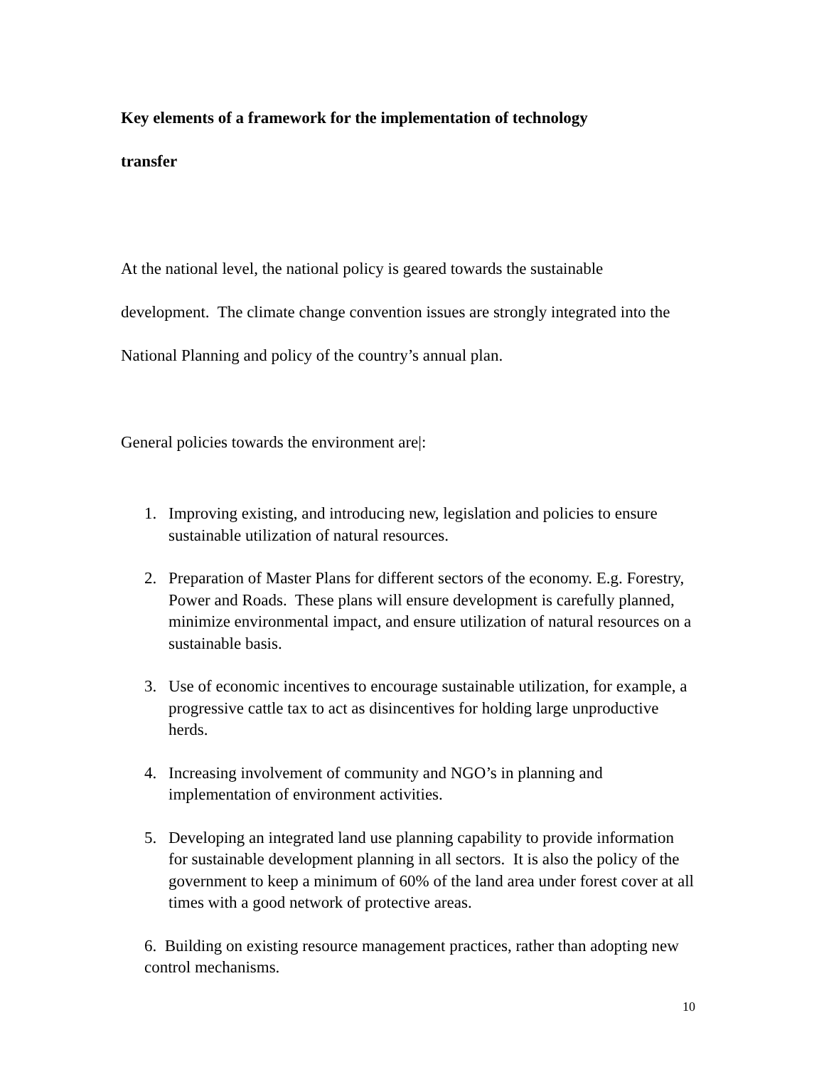Key elements of a framework for the implementation of technology
transfer
At the national level, the national policy is geared towards the sustainable development. The climate change convention issues are strongly integrated into the National Planning and policy of the country’s annual plan.
General policies towards the environment are|:
1. Improving existing, and introducing new, legislation and policies to ensure sustainable utilization of natural resources.
2. Preparation of Master Plans for different sectors of the economy. E.g. Forestry, Power and Roads. These plans will ensure development is carefully planned, minimize environmental impact, and ensure utilization of natural resources on a sustainable basis.
3. Use of economic incentives to encourage sustainable utilization, for example, a progressive cattle tax to act as disincentives for holding large unproductive herds.
4. Increasing involvement of community and NGO’s in planning and implementation of environment activities.
5. Developing an integrated land use planning capability to provide information for sustainable development planning in all sectors. It is also the policy of the government to keep a minimum of 60% of the land area under forest cover at all times with a good network of protective areas.
6. Building on existing resource management practices, rather than adopting new control mechanisms.
10